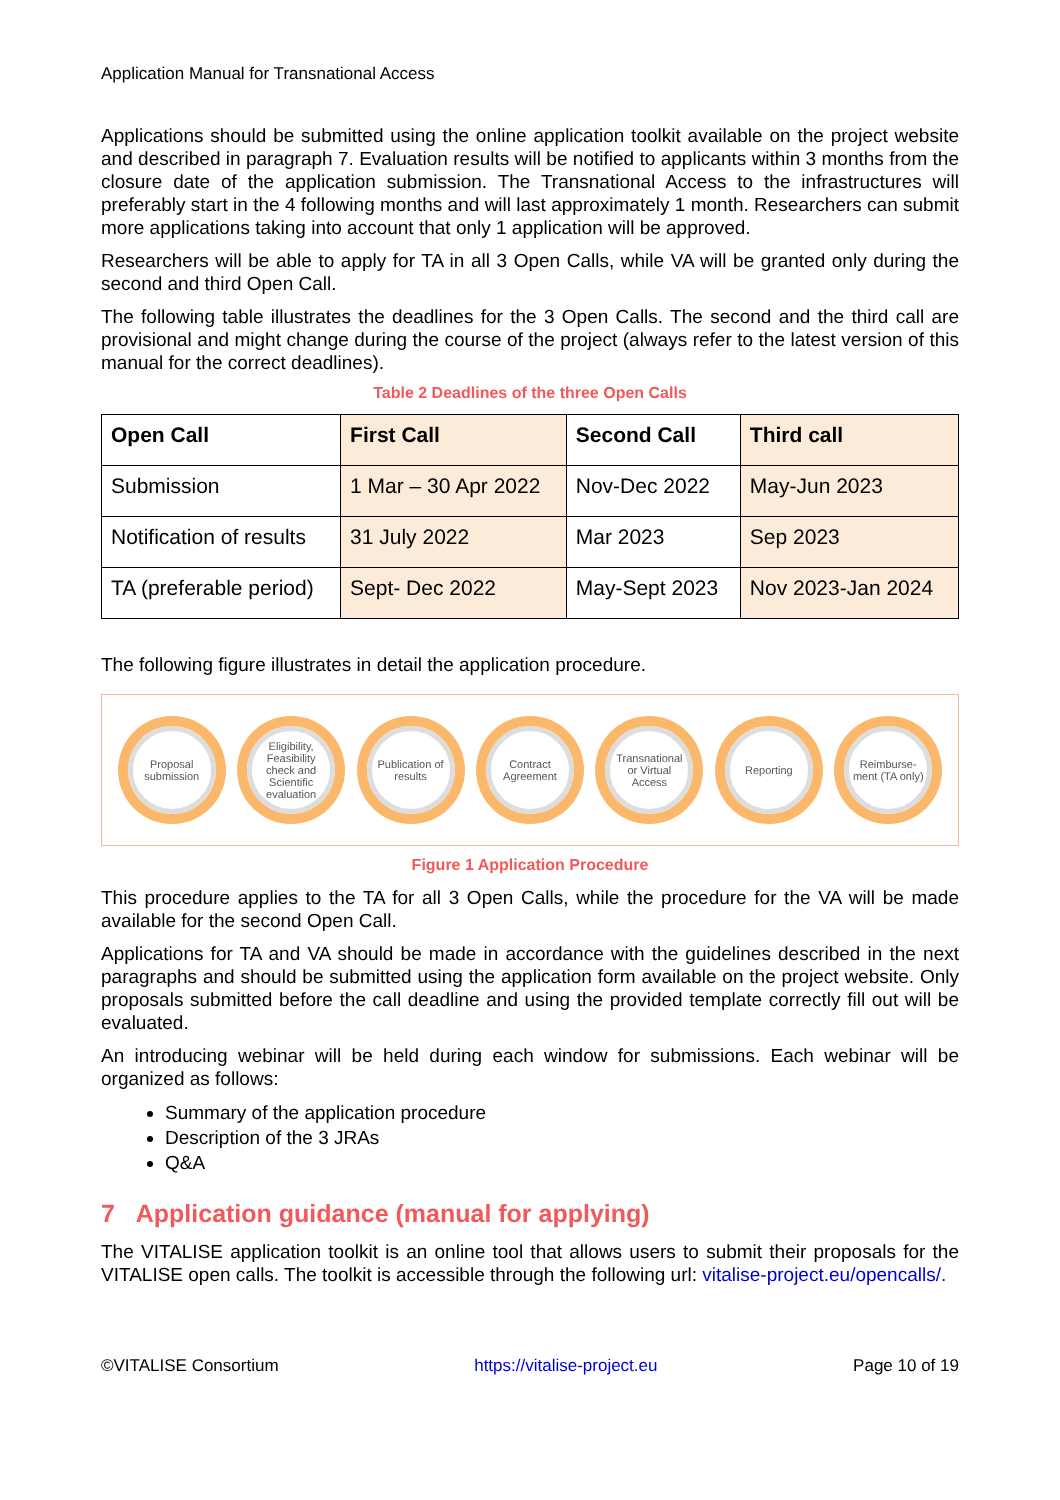Application Manual for Transnational Access
Applications should be submitted using the online application toolkit available on the project website and described in paragraph 7. Evaluation results will be notified to applicants within 3 months from the closure date of the application submission. The Transnational Access to the infrastructures will preferably start in the 4 following months and will last approximately 1 month. Researchers can submit more applications taking into account that only 1 application will be approved.
Researchers will be able to apply for TA in all 3 Open Calls, while VA will be granted only during the second and third Open Call.
The following table illustrates the deadlines for the 3 Open Calls. The second and the third call are provisional and might change during the course of the project (always refer to the latest version of this manual for the correct deadlines).
Table 2 Deadlines of the three Open Calls
| Open Call | First Call | Second Call | Third call |
| --- | --- | --- | --- |
| Submission | 1 Mar – 30 Apr 2022 | Nov-Dec 2022 | May-Jun 2023 |
| Notification of results | 31 July 2022 | Mar 2023 | Sep 2023 |
| TA (preferable period) | Sept- Dec 2022 | May-Sept 2023 | Nov 2023-Jan 2024 |
The following figure illustrates in detail the application procedure.
Proposal submission
Eligibility, Feasibility check and Scientific evaluation
Publication of results
Contract Agreement
Transnational or Virtual Access
Reporting
Reimburse-ment (TA only)
Figure 1 Application Procedure
This procedure applies to the TA for all 3 Open Calls, while the procedure for the VA will be made available for the second Open Call.
Applications for TA and VA should be made in accordance with the guidelines described in the next paragraphs and should be submitted using the application form available on the project website. Only proposals submitted before the call deadline and using the provided template correctly fill out will be evaluated.
An introducing webinar will be held during each window for submissions. Each webinar will be organized as follows:
Summary of the application procedure
Description of the 3 JRAs
Q&A
7 Application guidance (manual for applying)
The VITALISE application toolkit is an online tool that allows users to submit their proposals for the VITALISE open calls. The toolkit is accessible through the following url: vitalise-project.eu/opencalls/.
©VITALISE Consortium https://vitalise-project.eu Page 10 of 19